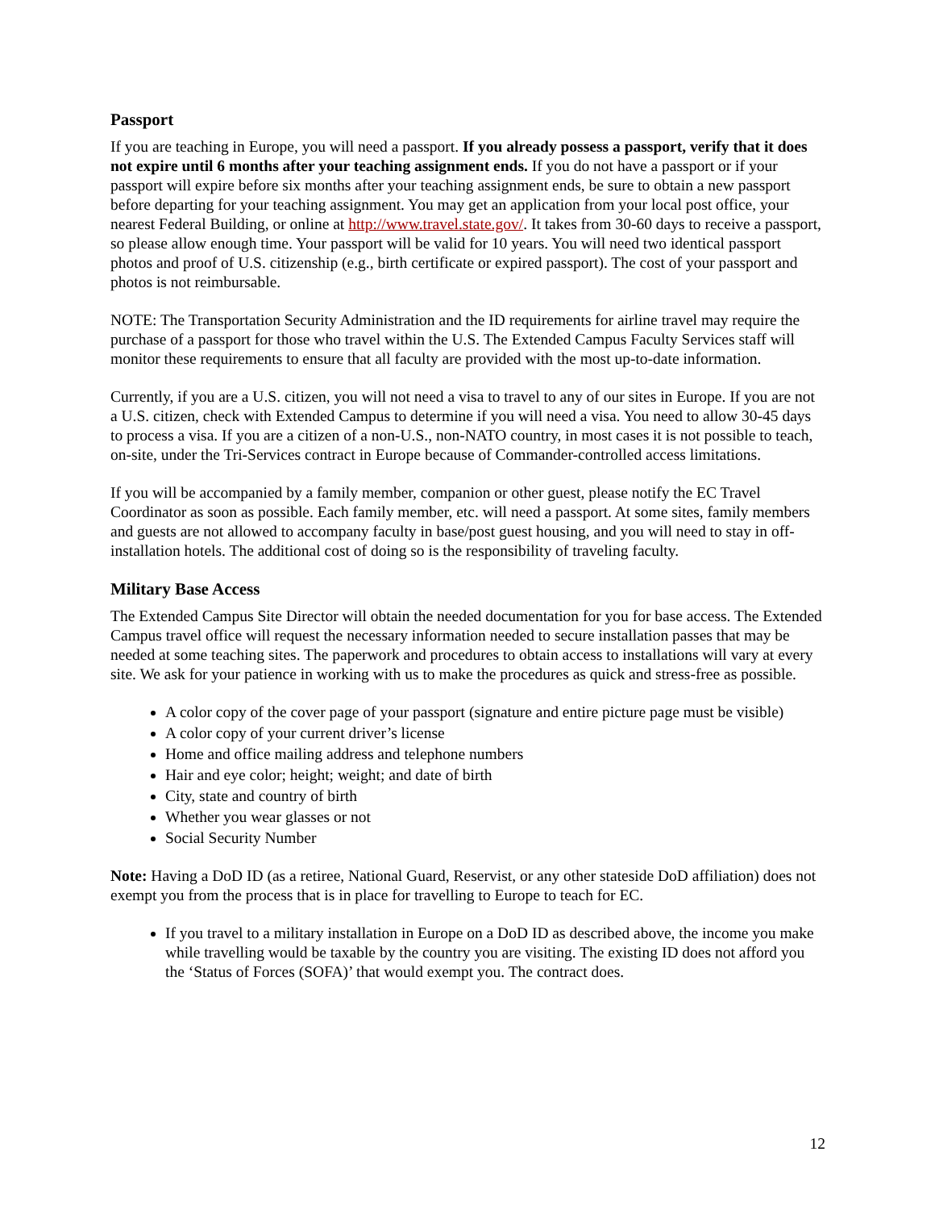Passport
If you are teaching in Europe, you will need a passport. If you already possess a passport, verify that it does not expire until 6 months after your teaching assignment ends. If you do not have a passport or if your passport will expire before six months after your teaching assignment ends, be sure to obtain a new passport before departing for your teaching assignment. You may get an application from your local post office, your nearest Federal Building, or online at http://www.travel.state.gov/. It takes from 30-60 days to receive a passport, so please allow enough time. Your passport will be valid for 10 years. You will need two identical passport photos and proof of U.S. citizenship (e.g., birth certificate or expired passport). The cost of your passport and photos is not reimbursable.
NOTE: The Transportation Security Administration and the ID requirements for airline travel may require the purchase of a passport for those who travel within the U.S. The Extended Campus Faculty Services staff will monitor these requirements to ensure that all faculty are provided with the most up-to-date information.
Currently, if you are a U.S. citizen, you will not need a visa to travel to any of our sites in Europe. If you are not a U.S. citizen, check with Extended Campus to determine if you will need a visa. You need to allow 30-45 days to process a visa. If you are a citizen of a non-U.S., non-NATO country, in most cases it is not possible to teach, on-site, under the Tri-Services contract in Europe because of Commander-controlled access limitations.
If you will be accompanied by a family member, companion or other guest, please notify the EC Travel Coordinator as soon as possible. Each family member, etc. will need a passport. At some sites, family members and guests are not allowed to accompany faculty in base/post guest housing, and you will need to stay in off-installation hotels. The additional cost of doing so is the responsibility of traveling faculty.
Military Base Access
The Extended Campus Site Director will obtain the needed documentation for you for base access. The Extended Campus travel office will request the necessary information needed to secure installation passes that may be needed at some teaching sites. The paperwork and procedures to obtain access to installations will vary at every site. We ask for your patience in working with us to make the procedures as quick and stress-free as possible.
A color copy of the cover page of your passport (signature and entire picture page must be visible)
A color copy of your current driver’s license
Home and office mailing address and telephone numbers
Hair and eye color; height; weight; and date of birth
City, state and country of birth
Whether you wear glasses or not
Social Security Number
Note: Having a DoD ID (as a retiree, National Guard, Reservist, or any other stateside DoD affiliation) does not exempt you from the process that is in place for travelling to Europe to teach for EC.
If you travel to a military installation in Europe on a DoD ID as described above, the income you make while travelling would be taxable by the country you are visiting. The existing ID does not afford you the ‘Status of Forces (SOFA)’ that would exempt you. The contract does.
12